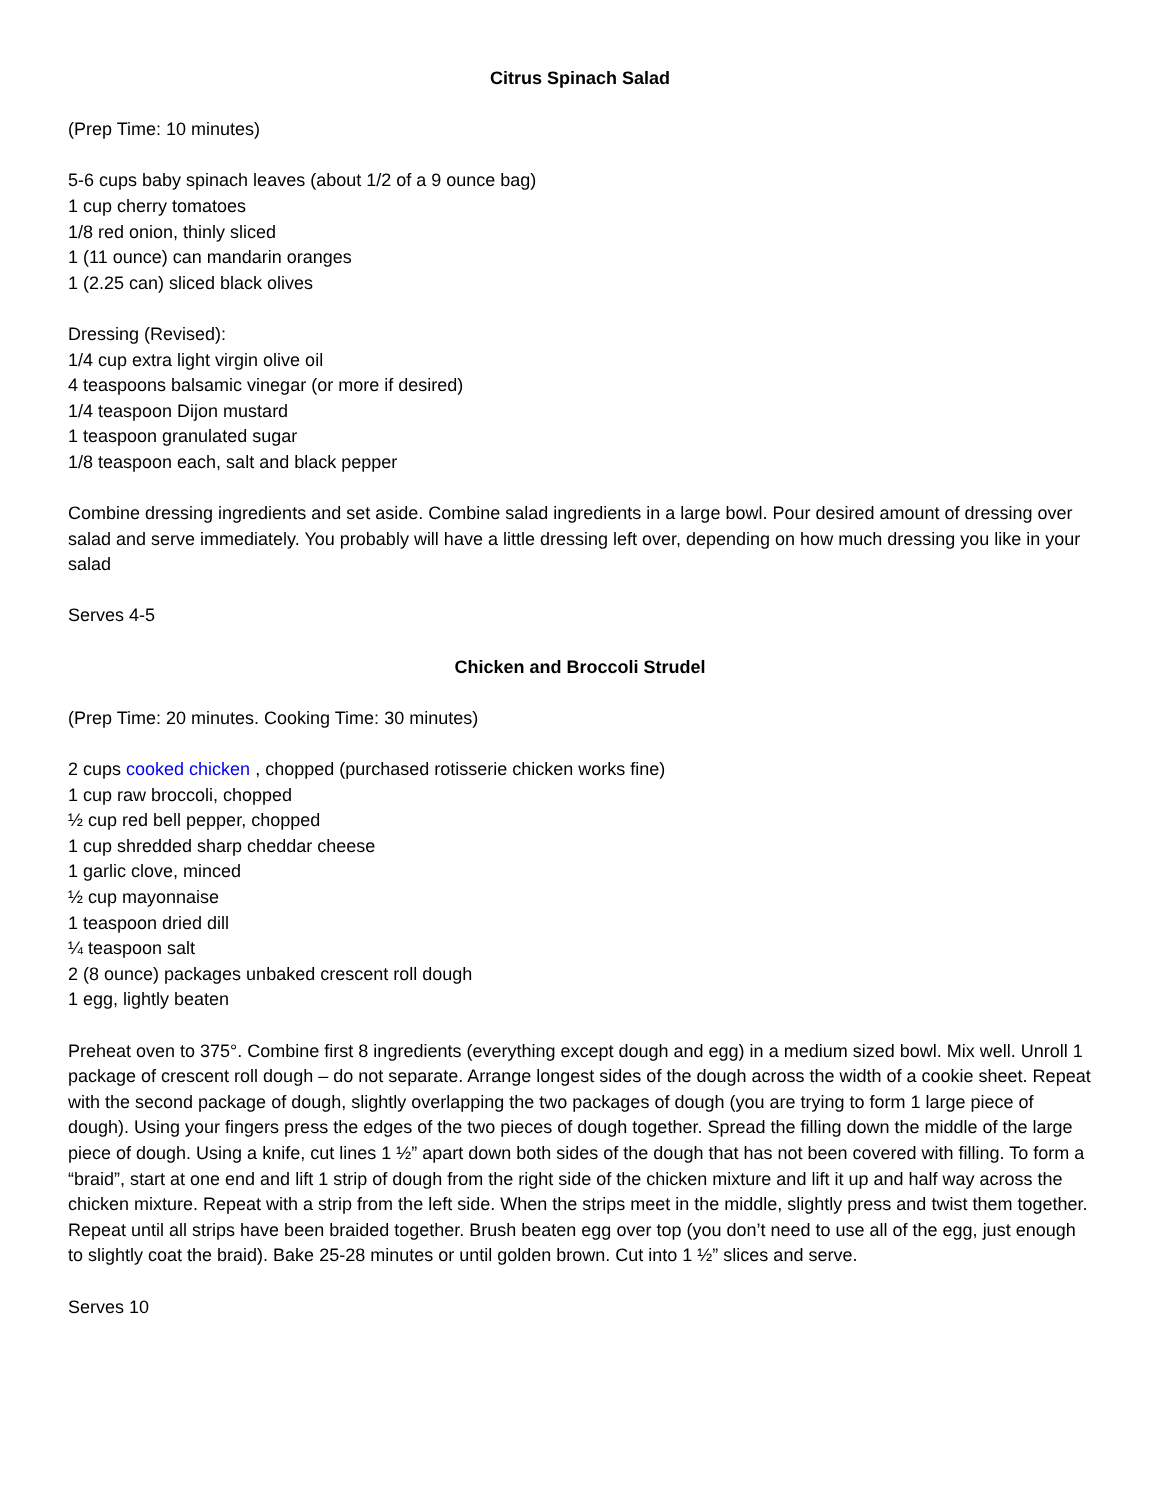Citrus Spinach Salad
(Prep Time: 10 minutes)
5-6 cups baby spinach leaves (about 1/2 of a 9 ounce bag)
1 cup cherry tomatoes
1/8 red onion, thinly sliced
1 (11 ounce) can mandarin oranges
1 (2.25 can) sliced black olives
Dressing (Revised):
1/4 cup extra light virgin olive oil
4 teaspoons balsamic vinegar (or more if desired)
1/4 teaspoon Dijon mustard
1 teaspoon granulated sugar
1/8 teaspoon each, salt and black pepper
Combine dressing ingredients and set aside. Combine salad ingredients in a large bowl. Pour desired amount of dressing over salad and serve immediately. You probably will have a little dressing left over, depending on how much dressing you like in your salad
Serves 4-5
Chicken and Broccoli Strudel
(Prep Time: 20 minutes. Cooking Time: 30 minutes)
2 cups cooked chicken , chopped (purchased rotisserie chicken works fine)
1 cup raw broccoli, chopped
½ cup red bell pepper, chopped
1 cup shredded sharp cheddar cheese
1 garlic clove, minced
½ cup mayonnaise
1 teaspoon dried dill
¼ teaspoon salt
2 (8 ounce) packages unbaked crescent roll dough
1 egg, lightly beaten
Preheat oven to 375°. Combine first 8 ingredients (everything except dough and egg) in a medium sized bowl. Mix well. Unroll 1 package of crescent roll dough – do not separate. Arrange longest sides of the dough across the width of a cookie sheet. Repeat with the second package of dough, slightly overlapping the two packages of dough (you are trying to form 1 large piece of dough). Using your fingers press the edges of the two pieces of dough together. Spread the filling down the middle of the large piece of dough. Using a knife, cut lines 1 ½” apart down both sides of the dough that has not been covered with filling. To form a “braid”, start at one end and lift 1 strip of dough from the right side of the chicken mixture and lift it up and half way across the chicken mixture. Repeat with a strip from the left side. When the strips meet in the middle, slightly press and twist them together. Repeat until all strips have been braided together. Brush beaten egg over top (you don’t need to use all of the egg, just enough to slightly coat the braid). Bake 25-28 minutes or until golden brown. Cut into 1 ½” slices and serve.
Serves 10